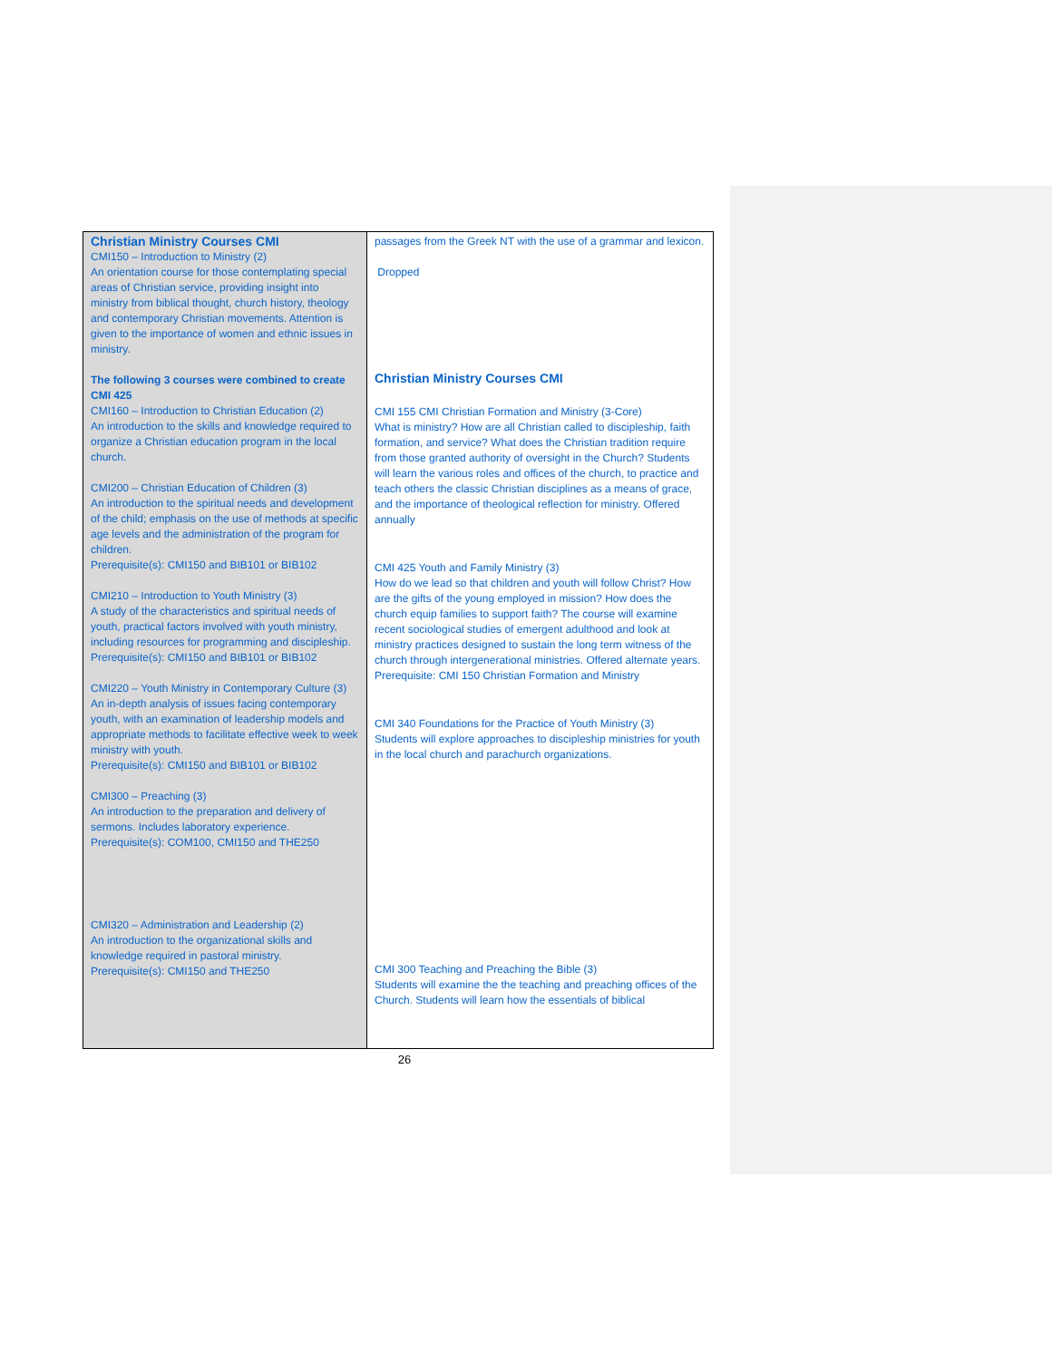| Christian Ministry Courses CMI CMI150 – Introduction to Ministry (2) An orientation course for those contemplating special areas of Christian service, providing insight into ministry from biblical thought, church history, theology and contemporary Christian movements. Attention is given to the importance of women and ethnic issues in ministry. The following 3 courses were combined to create CMI 425 CMI160 – Introduction to Christian Education (2) An introduction to the skills and knowledge required to organize a Christian education program in the local church. CMI200 – Christian Education of Children (3) An introduction to the spiritual needs and development of the child; emphasis on the use of methods at specific age levels and the administration of the program for children. Prerequisite(s): CMI150 and BIB101 or BIB102 CMI210 – Introduction to Youth Ministry (3) A study of the characteristics and spiritual needs of youth, practical factors involved with youth ministry, including resources for programming and discipleship. Prerequisite(s): CMI150 and BIB101 or BIB102 CMI220 – Youth Ministry in Contemporary Culture (3) An in-depth analysis of issues facing contemporary youth, with an examination of leadership models and appropriate methods to facilitate effective week to week ministry with youth. Prerequisite(s): CMI150 and BIB101 or BIB102 CMI300 – Preaching (3) An introduction to the preparation and delivery of sermons. Includes laboratory experience. Prerequisite(s): COM100, CMI150 and THE250 CMI320 – Administration and Leadership (2) An introduction to the organizational skills and knowledge required in pastoral ministry. Prerequisite(s): CMI150 and THE250 | passages from the Greek NT with the use of a grammar and lexicon. Dropped Christian Ministry Courses CMI CMI 155 CMI Christian Formation and Ministry (3-Core) What is ministry? How are all Christian called to discipleship, faith formation, and service? What does the Christian tradition require from those granted authority of oversight in the Church? Students will learn the various roles and offices of the church, to practice and teach others the classic Christian disciplines as a means of grace, and the importance of theological reflection for ministry. Offered annually CMI 425 Youth and Family Ministry (3) How do we lead so that children and youth will follow Christ? How are the gifts of the young employed in mission? How does the church equip families to support faith? The course will examine recent sociological studies of emergent adulthood and look at ministry practices designed to sustain the long term witness of the church through intergenerational ministries. Offered alternate years. Prerequisite: CMI 150 Christian Formation and Ministry CMI 340 Foundations for the Practice of Youth Ministry (3) Students will explore approaches to discipleship ministries for youth in the local church and parachurch organizations. CMI 300 Teaching and Preaching the Bible (3) Students will examine the the teaching and preaching offices of the Church. Students will learn how the essentials of biblical |
26